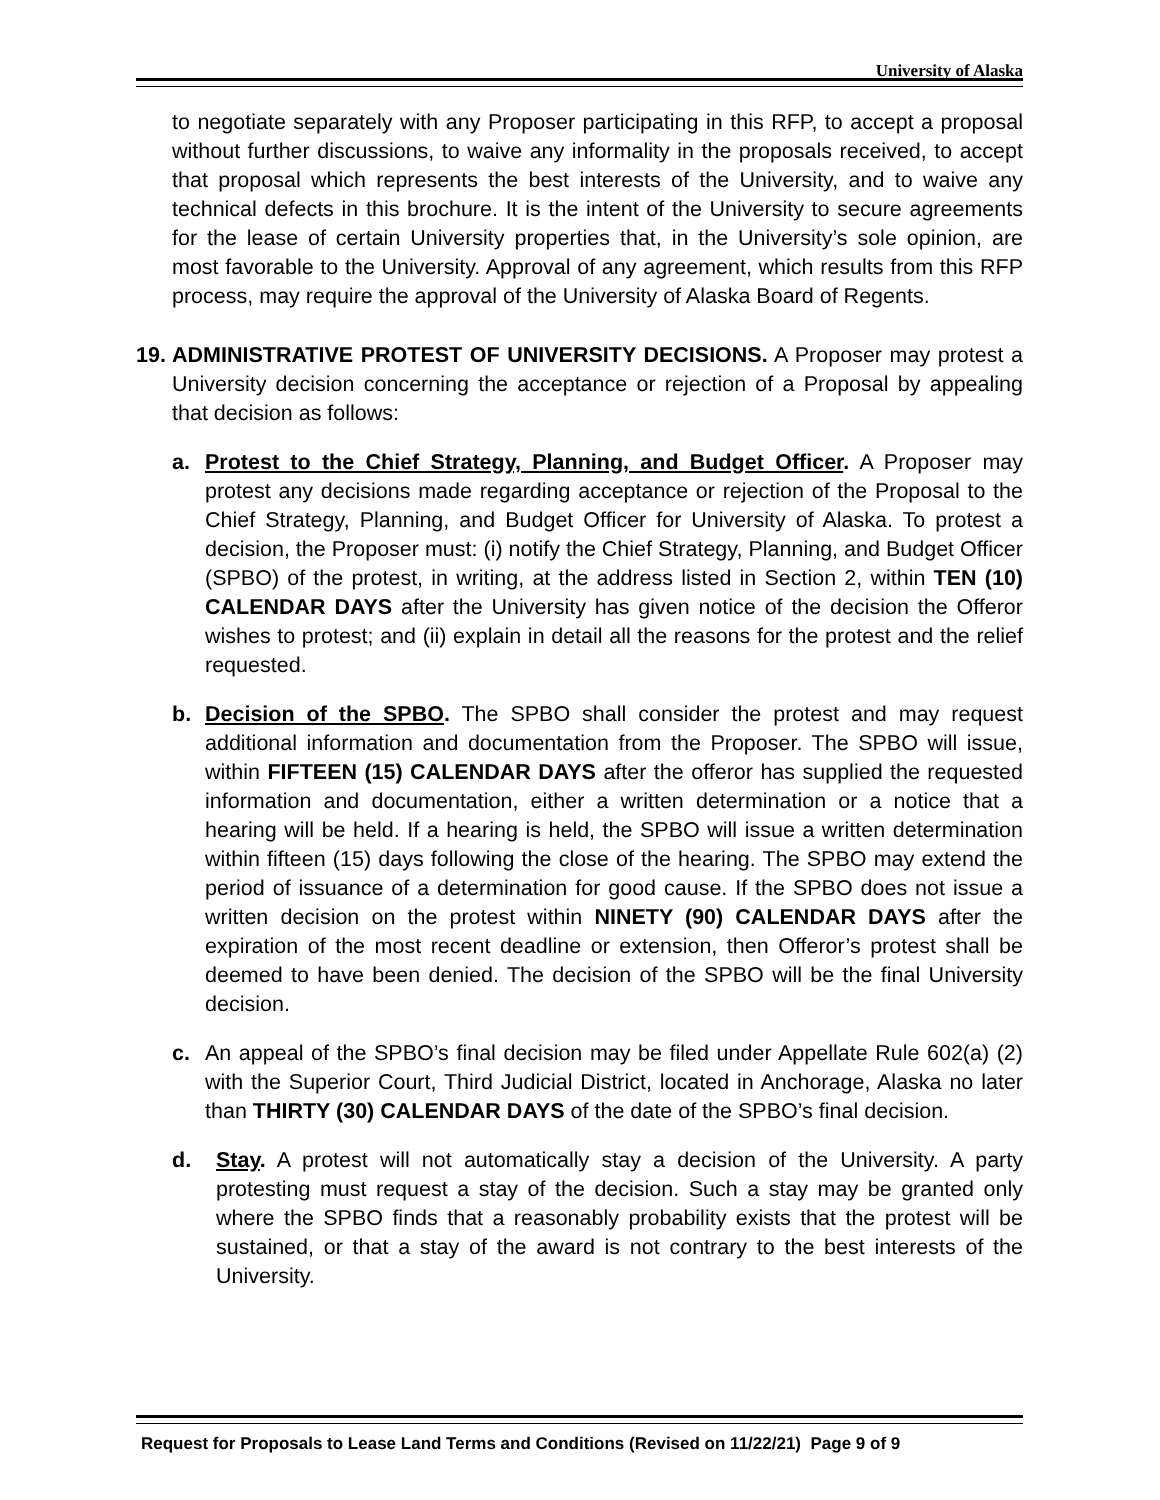University of Alaska
to negotiate separately with any Proposer participating in this RFP, to accept a proposal without further discussions, to waive any informality in the proposals received, to accept that proposal which represents the best interests of the University, and to waive any technical defects in this brochure. It is the intent of the University to secure agreements for the lease of certain University properties that, in the University’s sole opinion, are most favorable to the University. Approval of any agreement, which results from this RFP process, may require the approval of the University of Alaska Board of Regents.
19.
ADMINISTRATIVE PROTEST OF UNIVERSITY DECISIONS. A Proposer may protest a University decision concerning the acceptance or rejection of a Proposal by appealing that decision as follows:
a. Protest to the Chief Strategy, Planning, and Budget Officer. A Proposer may protest any decisions made regarding acceptance or rejection of the Proposal to the Chief Strategy, Planning, and Budget Officer for University of Alaska. To protest a decision, the Proposer must: (i) notify the Chief Strategy, Planning, and Budget Officer (SPBO) of the protest, in writing, at the address listed in Section 2, within TEN (10) CALENDAR DAYS after the University has given notice of the decision the Offeror wishes to protest; and (ii) explain in detail all the reasons for the protest and the relief requested.
b. Decision of the SPBO. The SPBO shall consider the protest and may request additional information and documentation from the Proposer. The SPBO will issue, within FIFTEEN (15) CALENDAR DAYS after the offeror has supplied the requested information and documentation, either a written determination or a notice that a hearing will be held. If a hearing is held, the SPBO will issue a written determination within fifteen (15) days following the close of the hearing. The SPBO may extend the period of issuance of a determination for good cause. If the SPBO does not issue a written decision on the protest within NINETY (90) CALENDAR DAYS after the expiration of the most recent deadline or extension, then Offeror’s protest shall be deemed to have been denied. The decision of the SPBO will be the final University decision.
c. An appeal of the SPBO’s final decision may be filed under Appellate Rule 602(a) (2) with the Superior Court, Third Judicial District, located in Anchorage, Alaska no later than THIRTY (30) CALENDAR DAYS of the date of the SPBO’s final decision.
d. Stay. A protest will not automatically stay a decision of the University. A party protesting must request a stay of the decision. Such a stay may be granted only where the SPBO finds that a reasonably probability exists that the protest will be sustained, or that a stay of the award is not contrary to the best interests of the University.
Request for Proposals to Lease Land Terms and Conditions (Revised on 11/22/21) Page 9 of 9